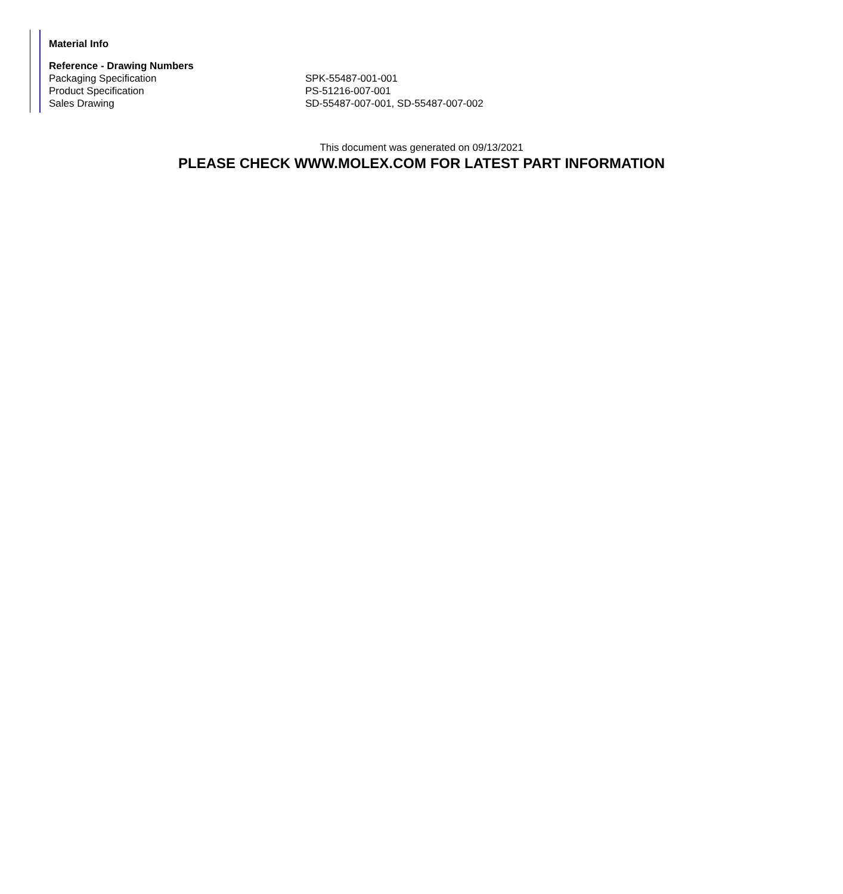Material Info
| Reference - Drawing Numbers | |
| --- | --- |
| Packaging Specification | SPK-55487-001-001 |
| Product Specification | PS-51216-007-001 |
| Sales Drawing | SD-55487-007-001, SD-55487-007-002 |
This document was generated on 09/13/2021
PLEASE CHECK WWW.MOLEX.COM FOR LATEST PART INFORMATION